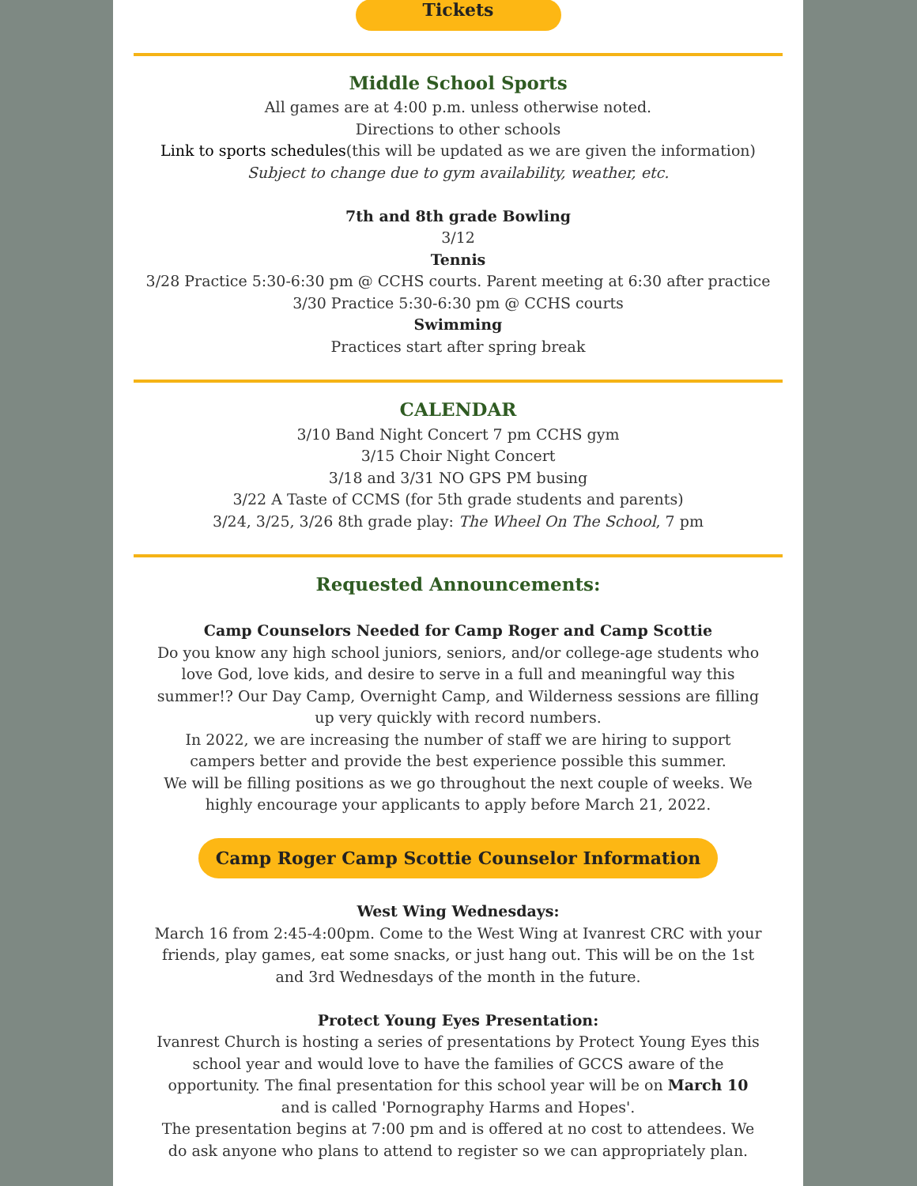Tickets
Middle School Sports
All games are at 4:00 p.m. unless otherwise noted.
Directions to other schools
Link to sports schedules(this will be updated as we are given the information)
Subject to change due to gym availability, weather, etc.
7th and 8th grade Bowling
3/12
Tennis
3/28 Practice 5:30-6:30 pm @ CCHS courts. Parent meeting at 6:30 after practice
3/30 Practice 5:30-6:30 pm @ CCHS courts
Swimming
Practices start after spring break
CALENDAR
3/10 Band Night Concert 7 pm CCHS gym
3/15 Choir Night Concert
3/18 and 3/31 NO GPS PM busing
3/22 A Taste of CCMS (for 5th grade students and parents)
3/24, 3/25, 3/26 8th grade play: The Wheel On The School, 7 pm
Requested Announcements:
Camp Counselors Needed for Camp Roger and Camp Scottie
Do you know any high school juniors, seniors, and/or college-age students who love God, love kids, and desire to serve in a full and meaningful way this summer!? Our Day Camp, Overnight Camp, and Wilderness sessions are filling up very quickly with record numbers.
In 2022, we are increasing the number of staff we are hiring to support campers better and provide the best experience possible this summer.
We will be filling positions as we go throughout the next couple of weeks. We highly encourage your applicants to apply before March 21, 2022.
Camp Roger Camp Scottie Counselor Information
West Wing Wednesdays:
March 16 from 2:45-4:00pm. Come to the West Wing at Ivanrest CRC with your friends, play games, eat some snacks, or just hang out. This will be on the 1st and 3rd Wednesdays of the month in the future.
Protect Young Eyes Presentation:
Ivanrest Church is hosting a series of presentations by Protect Young Eyes this school year and would love to have the families of GCCS aware of the opportunity. The final presentation for this school year will be on March 10 and is called 'Pornography Harms and Hopes'.
The presentation begins at 7:00 pm and is offered at no cost to attendees. We do ask anyone who plans to attend to register so we can appropriately plan.